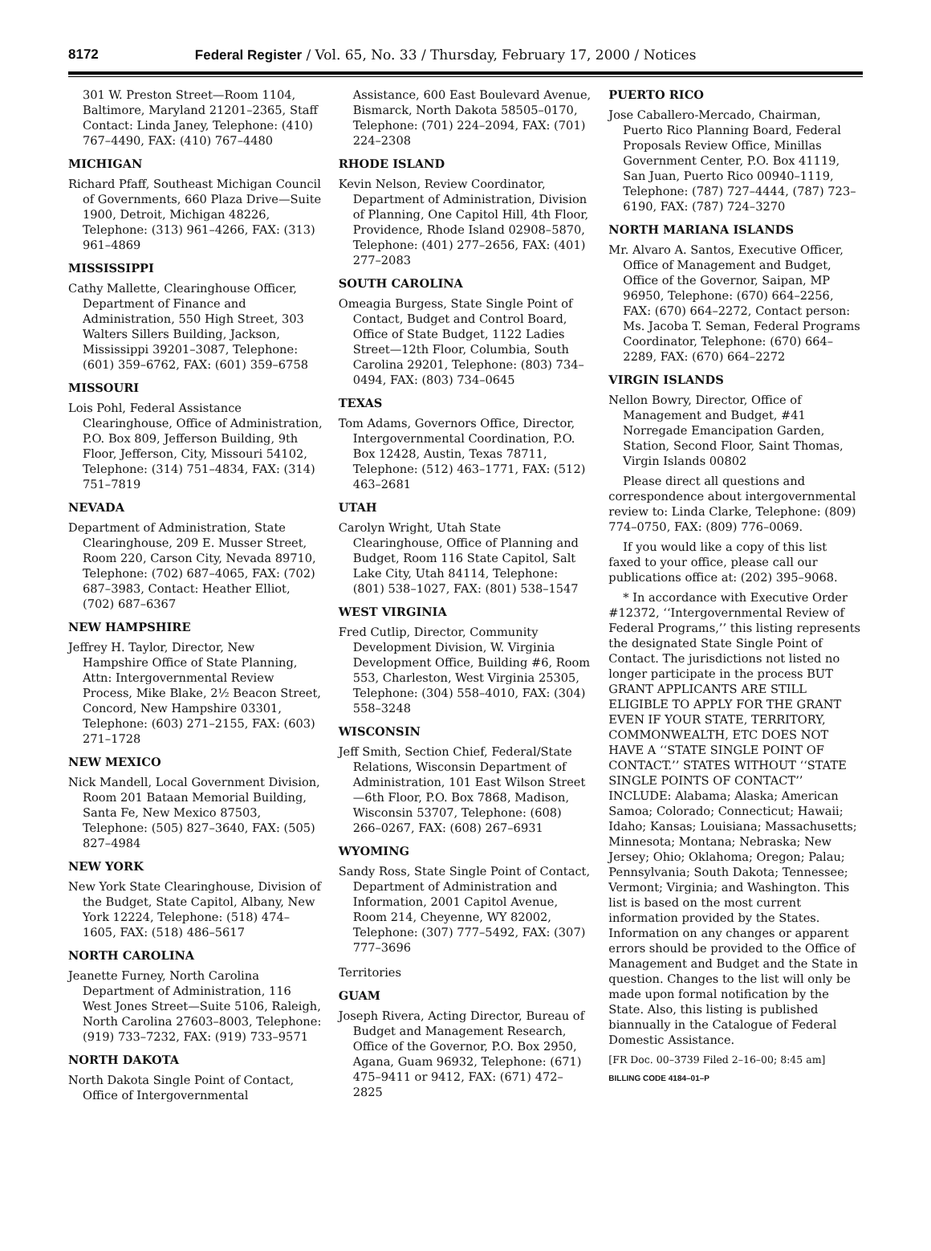8172 Federal Register / Vol. 65, No. 33 / Thursday, February 17, 2000 / Notices
301 W. Preston Street—Room 1104, Baltimore, Maryland 21201–2365, Staff Contact: Linda Janey, Telephone: (410) 767–4490, FAX: (410) 767–4480
MICHIGAN
Richard Pfaff, Southeast Michigan Council of Governments, 660 Plaza Drive—Suite 1900, Detroit, Michigan 48226, Telephone: (313) 961–4266, FAX: (313) 961–4869
MISSISSIPPI
Cathy Mallette, Clearinghouse Officer, Department of Finance and Administration, 550 High Street, 303 Walters Sillers Building, Jackson, Mississippi 39201–3087, Telephone: (601) 359–6762, FAX: (601) 359–6758
MISSOURI
Lois Pohl, Federal Assistance Clearinghouse, Office of Administration, P.O. Box 809, Jefferson Building, 9th Floor, Jefferson, City, Missouri 54102, Telephone: (314) 751–4834, FAX: (314) 751–7819
NEVADA
Department of Administration, State Clearinghouse, 209 E. Musser Street, Room 220, Carson City, Nevada 89710, Telephone: (702) 687–4065, FAX: (702) 687–3983, Contact: Heather Elliot, (702) 687–6367
NEW HAMPSHIRE
Jeffrey H. Taylor, Director, New Hampshire Office of State Planning, Attn: Intergovernmental Review Process, Mike Blake, 2½ Beacon Street, Concord, New Hampshire 03301, Telephone: (603) 271–2155, FAX: (603) 271–1728
NEW MEXICO
Nick Mandell, Local Government Division, Room 201 Bataan Memorial Building, Santa Fe, New Mexico 87503, Telephone: (505) 827–3640, FAX: (505) 827–4984
NEW YORK
New York State Clearinghouse, Division of the Budget, State Capitol, Albany, New York 12224, Telephone: (518) 474–1605, FAX: (518) 486–5617
NORTH CAROLINA
Jeanette Furney, North Carolina Department of Administration, 116 West Jones Street—Suite 5106, Raleigh, North Carolina 27603–8003, Telephone: (919) 733–7232, FAX: (919) 733–9571
NORTH DAKOTA
North Dakota Single Point of Contact, Office of Intergovernmental
Assistance, 600 East Boulevard Avenue, Bismarck, North Dakota 58505–0170, Telephone: (701) 224–2094, FAX: (701) 224–2308
RHODE ISLAND
Kevin Nelson, Review Coordinator, Department of Administration, Division of Planning, One Capitol Hill, 4th Floor, Providence, Rhode Island 02908–5870, Telephone: (401) 277–2656, FAX: (401) 277–2083
SOUTH CAROLINA
Omeagia Burgess, State Single Point of Contact, Budget and Control Board, Office of State Budget, 1122 Ladies Street—12th Floor, Columbia, South Carolina 29201, Telephone: (803) 734–0494, FAX: (803) 734–0645
TEXAS
Tom Adams, Governors Office, Director, Intergovernmental Coordination, P.O. Box 12428, Austin, Texas 78711, Telephone: (512) 463–1771, FAX: (512) 463–2681
UTAH
Carolyn Wright, Utah State Clearinghouse, Office of Planning and Budget, Room 116 State Capitol, Salt Lake City, Utah 84114, Telephone: (801) 538–1027, FAX: (801) 538–1547
WEST VIRGINIA
Fred Cutlip, Director, Community Development Division, W. Virginia Development Office, Building #6, Room 553, Charleston, West Virginia 25305, Telephone: (304) 558–4010, FAX: (304) 558–3248
WISCONSIN
Jeff Smith, Section Chief, Federal/State Relations, Wisconsin Department of Administration, 101 East Wilson Street—6th Floor, P.O. Box 7868, Madison, Wisconsin 53707, Telephone: (608) 266–0267, FAX: (608) 267–6931
WYOMING
Sandy Ross, State Single Point of Contact, Department of Administration and Information, 2001 Capitol Avenue, Room 214, Cheyenne, WY 82002, Telephone: (307) 777–5492, FAX: (307) 777–3696
Territories
GUAM
Joseph Rivera, Acting Director, Bureau of Budget and Management Research, Office of the Governor, P.O. Box 2950, Agana, Guam 96932, Telephone: (671) 475–9411 or 9412, FAX: (671) 472–2825
PUERTO RICO
Jose Caballero-Mercado, Chairman, Puerto Rico Planning Board, Federal Proposals Review Office, Minillas Government Center, P.O. Box 41119, San Juan, Puerto Rico 00940–1119, Telephone: (787) 727–4444, (787) 723–6190, FAX: (787) 724–3270
NORTH MARIANA ISLANDS
Mr. Alvaro A. Santos, Executive Officer, Office of Management and Budget, Office of the Governor, Saipan, MP 96950, Telephone: (670) 664–2256, FAX: (670) 664–2272, Contact person: Ms. Jacoba T. Seman, Federal Programs Coordinator, Telephone: (670) 664–2289, FAX: (670) 664–2272
VIRGIN ISLANDS
Nellon Bowry, Director, Office of Management and Budget, #41 Norregade Emancipation Garden, Station, Second Floor, Saint Thomas, Virgin Islands 00802
Please direct all questions and correspondence about intergovernmental review to: Linda Clarke, Telephone: (809) 774–0750, FAX: (809) 776–0069.
If you would like a copy of this list faxed to your office, please call our publications office at: (202) 395–9068.
* In accordance with Executive Order #12372, ‘‘Intergovernmental Review of Federal Programs,’’ this listing represents the designated State Single Point of Contact. The jurisdictions not listed no longer participate in the process BUT GRANT APPLICANTS ARE STILL ELIGIBLE TO APPLY FOR THE GRANT EVEN IF YOUR STATE, TERRITORY, COMMONWEALTH, ETC DOES NOT HAVE A ‘‘STATE SINGLE POINT OF CONTACT.’’ STATES WITHOUT ‘‘STATE SINGLE POINTS OF CONTACT’’ INCLUDE: Alabama; Alaska; American Samoa; Colorado; Connecticut; Hawaii; Idaho; Kansas; Louisiana; Massachusetts; Minnesota; Montana; Nebraska; New Jersey; Ohio; Oklahoma; Oregon; Palau; Pennsylvania; South Dakota; Tennessee; Vermont; Virginia; and Washington. This list is based on the most current information provided by the States. Information on any changes or apparent errors should be provided to the Office of Management and Budget and the State in question. Changes to the list will only be made upon formal notification by the State. Also, this listing is published biannually in the Catalogue of Federal Domestic Assistance.
[FR Doc. 00–3739 Filed 2–16–00; 8:45 am]
BILLING CODE 4184–01–P